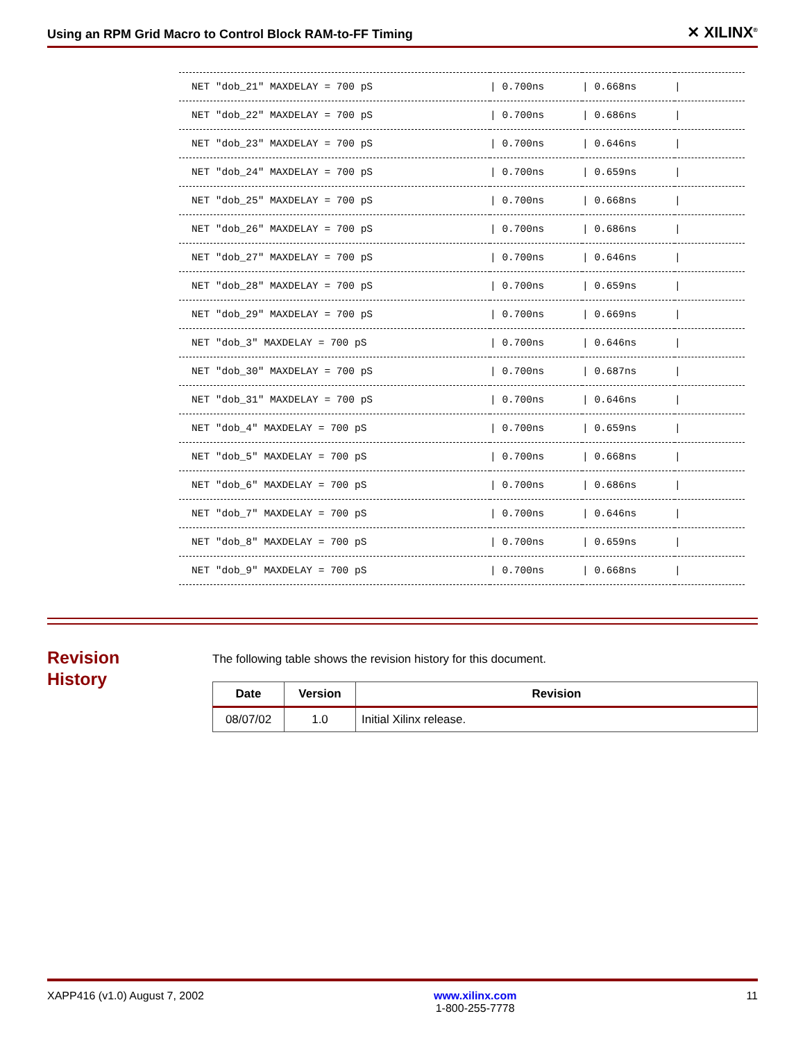Using an RPM Grid Macro to Control Block RAM-to-FF Timing ✕ XILINX<sup>®</sup>
| NET "dob_21" MAXDELAY = 700 pS | / 0.700ns | / 0.668ns | / |
| NET "dob_22" MAXDELAY = 700 pS | / 0.700ns | / 0.686ns | / |
| NET "dob_23" MAXDELAY = 700 pS | / 0.700ns | / 0.646ns | / |
| NET "dob_24" MAXDELAY = 700 pS | / 0.700ns | / 0.659ns | / |
| NET "dob_25" MAXDELAY = 700 pS | / 0.700ns | / 0.668ns | / |
| NET "dob_26" MAXDELAY = 700 pS | / 0.700ns | / 0.686ns | / |
| NET "dob_27" MAXDELAY = 700 pS | / 0.700ns | / 0.646ns | / |
| NET "dob_28" MAXDELAY = 700 pS | / 0.700ns | / 0.659ns | / |
| NET "dob_29" MAXDELAY = 700 pS | / 0.700ns | / 0.669ns | / |
| NET "dob_3" MAXDELAY = 700 pS | / 0.700ns | / 0.646ns | / |
| NET "dob_30" MAXDELAY = 700 pS | / 0.700ns | / 0.687ns | / |
| NET "dob_31" MAXDELAY = 700 pS | / 0.700ns | / 0.646ns | / |
| NET "dob_4" MAXDELAY = 700 pS | / 0.700ns | / 0.659ns | / |
| NET "dob_5" MAXDELAY = 700 pS | / 0.700ns | / 0.668ns | / |
| NET "dob_6" MAXDELAY = 700 pS | / 0.700ns | / 0.686ns | / |
| NET "dob_7" MAXDELAY = 700 pS | / 0.700ns | / 0.646ns | / |
| NET "dob_8" MAXDELAY = 700 pS | / 0.700ns | / 0.659ns | / |
| NET "dob_9" MAXDELAY = 700 pS | / 0.700ns | / 0.668ns | / |
Revision
History
The following table shows the revision history for this document.
| Date | Version | Revision |
| --- | --- | --- |
| 08/07/02 | 1.0 | Initial Xilinx release. |
XAPP416 (v1.0) August 7, 2002 www.xilinx.com
1-800-255-7778 11